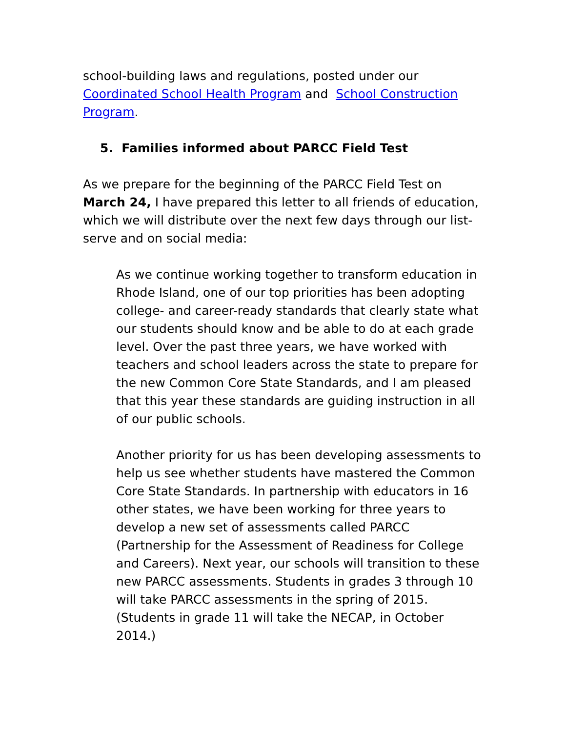school-building laws and regulations, posted under our Coordinated School Health Program and School Construction Program.
5. Families informed about PARCC Field Test
As we prepare for the beginning of the PARCC Field Test on March 24, I have prepared this letter to all friends of education, which we will distribute over the next few days through our list-serve and on social media:
As we continue working together to transform education in Rhode Island, one of our top priorities has been adopting college- and career-ready standards that clearly state what our students should know and be able to do at each grade level. Over the past three years, we have worked with teachers and school leaders across the state to prepare for the new Common Core State Standards, and I am pleased that this year these standards are guiding instruction in all of our public schools.
Another priority for us has been developing assessments to help us see whether students have mastered the Common Core State Standards. In partnership with educators in 16 other states, we have been working for three years to develop a new set of assessments called PARCC (Partnership for the Assessment of Readiness for College and Careers). Next year, our schools will transition to these new PARCC assessments. Students in grades 3 through 10 will take PARCC assessments in the spring of 2015. (Students in grade 11 will take the NECAP, in October 2014.)